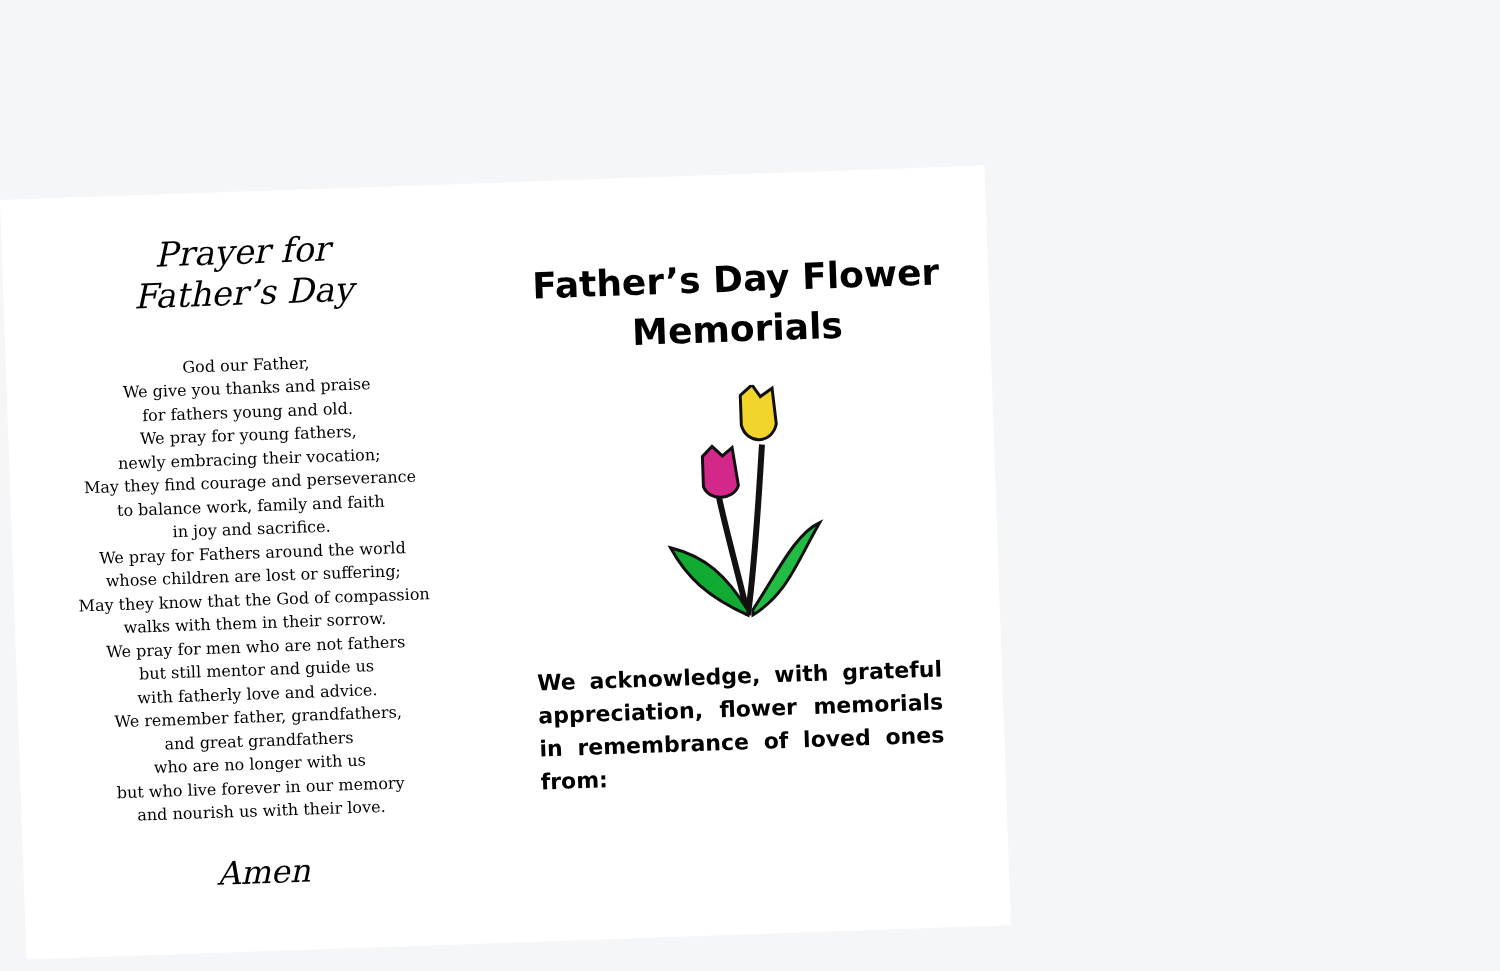Prayer for
Father’s Day
God our Father,
We give you thanks and praise
for fathers young and old.
We pray for young fathers,
newly embracing their vocation;
May they find courage and perseverance
to balance work, family and faith
in joy and sacrifice.
We pray for Fathers around the world
whose children are lost or suffering;
May they know that the God of compassion
walks with them in their sorrow.
We pray for men who are not fathers
but still mentor and guide us
with fatherly love and advice.
We remember father, grandfathers,
and great grandfathers
who are no longer with us
but who live forever in our memory
and nourish us with their love.
Amen
Father’s Day Flower
Memorials
We acknowledge, with grateful appreciation, flower memorials in remembrance of loved ones from: